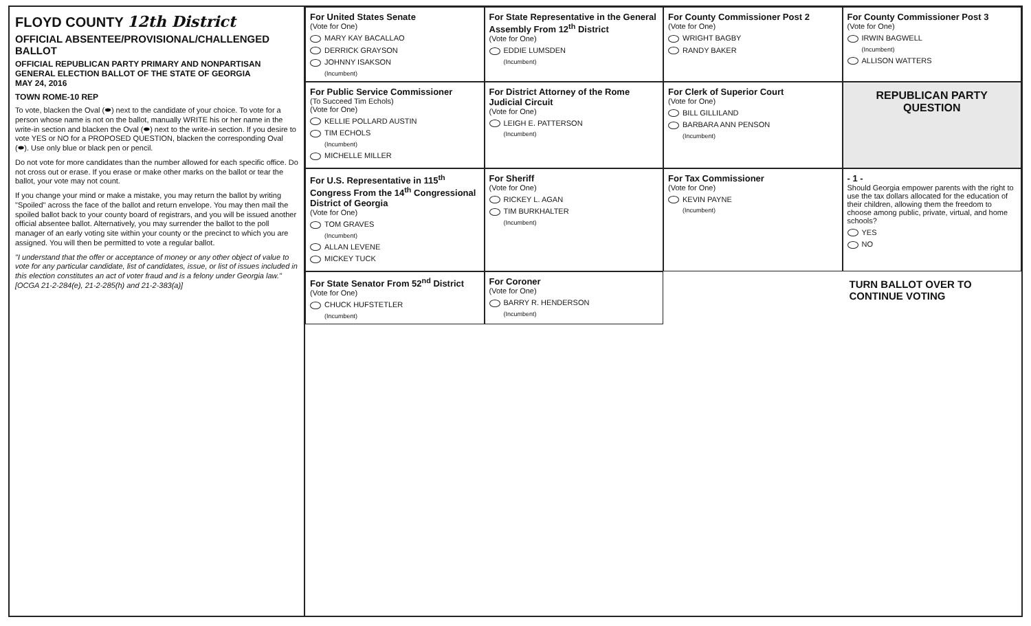FLOYD COUNTY 12th District
OFFICIAL ABSENTEE/PROVISIONAL/CHALLENGED BALLOT
OFFICIAL REPUBLICAN PARTY PRIMARY AND NONPARTISAN GENERAL ELECTION BALLOT OF THE STATE OF GEORGIA
MAY 24, 2016
TOWN ROME-10 REP
To vote, blacken the Oval (⬬) next to the candidate of your choice. To vote for a person whose name is not on the ballot, manually WRITE his or her name in the write-in section and blacken the Oval (⬬) next to the write-in section. If you desire to vote YES or NO for a PROPOSED QUESTION, blacken the corresponding Oval (⬬). Use only blue or black pen or pencil.
Do not vote for more candidates than the number allowed for each specific office. Do not cross out or erase. If you erase or make other marks on the ballot or tear the ballot, your vote may not count.
If you change your mind or make a mistake, you may return the ballot by writing "Spoiled" across the face of the ballot and return envelope. You may then mail the spoiled ballot back to your county board of registrars, and you will be issued another official absentee ballot. Alternatively, you may surrender the ballot to the poll manager of an early voting site within your county or the precinct to which you are assigned. You will then be permitted to vote a regular ballot.
"I understand that the offer or acceptance of money or any other object of value to vote for any particular candidate, list of candidates, issue, or list of issues included in this election constitutes an act of voter fraud and is a felony under Georgia law." [OCGA 21-2-284(e), 21-2-285(h) and 21-2-383(a)]
For United States Senate
(Vote for One)
MARY KAY BACALLAO
DERRICK GRAYSON
JOHNNY ISAKSON
(Incumbent)
For State Representative in the General Assembly From 12<sup>th</sup> District
(Vote for One)
EDDIE LUMSDEN
(Incumbent)
For County Commissioner Post 2
(Vote for One)
WRIGHT BAGBY
RANDY BAKER
For County Commissioner Post 3
(Vote for One)
IRWIN BAGWELL
(Incumbent)
ALLISON WATTERS
For Public Service Commissioner
(To Succeed Tim Echols)
(Vote for One)
KELLIE POLLARD AUSTIN
TIM ECHOLS
(Incumbent)
MICHELLE MILLER
For District Attorney of the Rome Judicial Circuit
(Vote for One)
LEIGH E. PATTERSON
(Incumbent)
For Clerk of Superior Court
(Vote for One)
BILL GILLILAND
BARBARA ANN PENSON
(Incumbent)
REPUBLICAN PARTY QUESTION
For U.S. Representative in 115<sup>th</sup> Congress From the 14<sup>th</sup> Congressional District of Georgia
(Vote for One)
TOM GRAVES
(Incumbent)
ALLAN LEVENE
MICKEY TUCK
For Sheriff
(Vote for One)
RICKEY L. AGAN
TIM BURKHALTER
(Incumbent)
For Tax Commissioner
(Vote for One)
KEVIN PAYNE
(Incumbent)
- 1 -
Should Georgia empower parents with the right to use the tax dollars allocated for the education of their children, allowing them the freedom to choose among public, private, virtual, and home schools?
YES
NO
For State Senator From 52<sup>nd</sup> District
(Vote for One)
CHUCK HUFSTETLER
(Incumbent)
For Coroner
(Vote for One)
BARRY R. HENDERSON
(Incumbent)
TURN BALLOT OVER TO CONTINUE VOTING